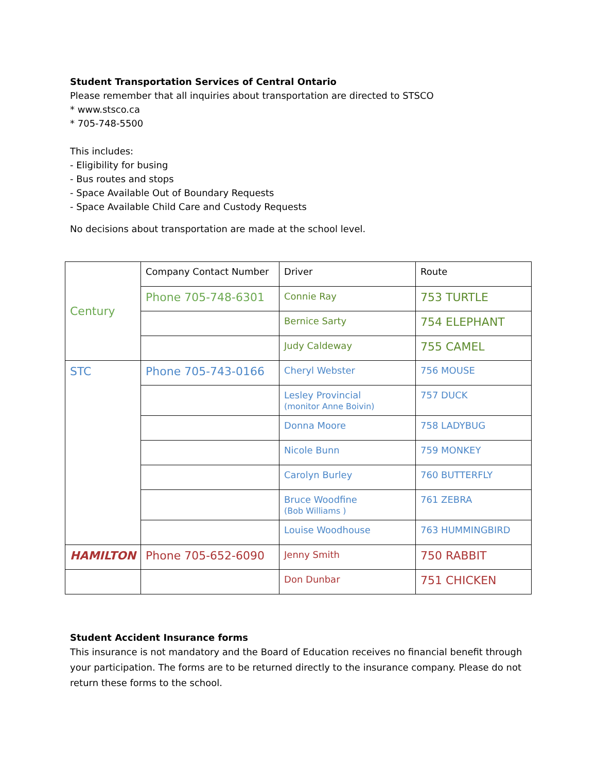Student Transportation Services of Central Ontario
Please remember that all inquiries about transportation are directed to STSCO
* www.stsco.ca
* 705-748-5500
This includes:
- Eligibility for busing
- Bus routes and stops
- Space Available Out of Boundary Requests
- Space Available Child Care and Custody Requests
No decisions about transportation are made at the school level.
| Century | Company Contact Number | Driver | Route |
| | Phone 705-748-6301 | Connie Ray | 753 TURTLE |
| | | Bernice Sarty | 754 ELEPHANT |
| | | Judy Caldeway | 755 CAMEL |
| STC | Phone 705-743-0166 | Cheryl Webster | 756 MOUSE |
| | | Lesley Provincial (monitor Anne Boivin) | 757 DUCK |
| | | Donna Moore | 758 LADYBUG |
| | | Nicole Bunn | 759 MONKEY |
| | | Carolyn Burley | 760 BUTTERFLY |
| | | Bruce Woodfine (Bob Williams ) | 761 ZEBRA |
| | | Louise Woodhouse | 763 HUMMINGBIRD |
| HAMILTON | Phone 705-652-6090 | Jenny Smith | 750 RABBIT |
| | | Don Dunbar | 751 CHICKEN |
Student Accident Insurance forms
This insurance is not mandatory and the Board of Education receives no financial benefit through your participation. The forms are to be returned directly to the insurance company. Please do not return these forms to the school.